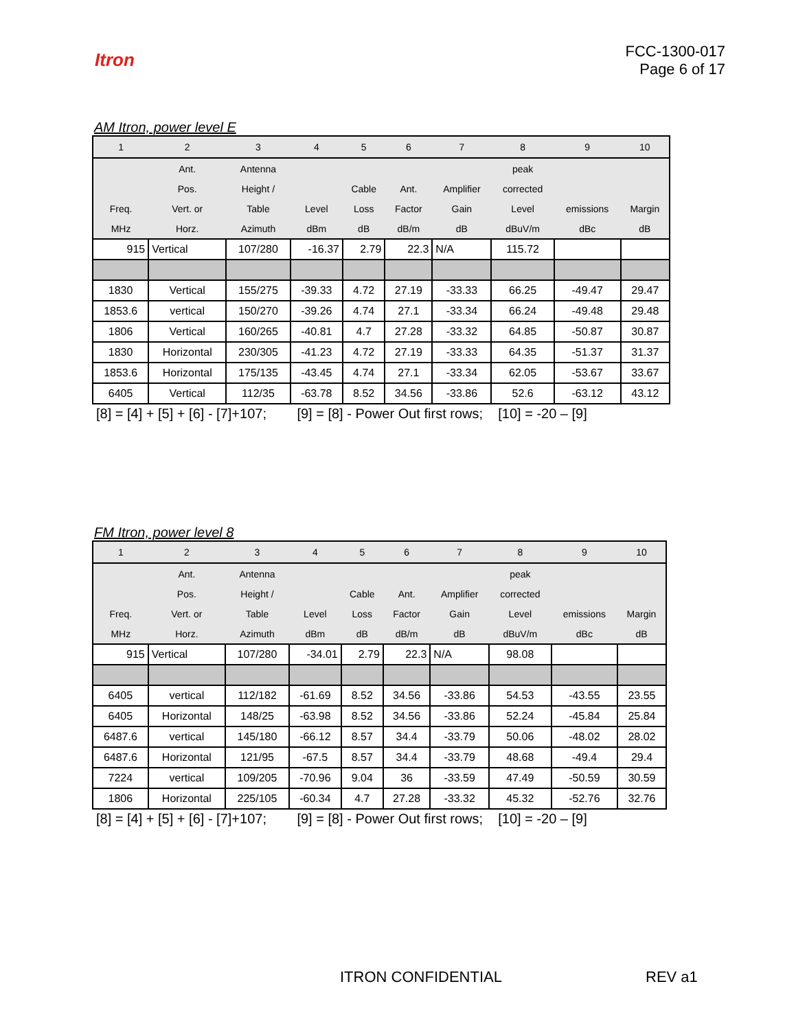Itron
FCC-1300-017
Page 6 of 17
AM Itron, power level E
| 1 | 2 | 3 | 4 | 5 | 6 | 7 | 8 | 9 | 10 |
| --- | --- | --- | --- | --- | --- | --- | --- | --- | --- |
| | Ant. | Antenna | | | | | peak | | |
| | Pos. | Height / | | Cable | Ant. | Amplifier | corrected | | |
| Freq. | Vert. or | Table | Level | Loss | Factor | Gain | Level | emissions | Margin |
| MHz | Horz. | Azimuth | dBm | dB | dB/m | dB | dBuV/m | dBc | dB |
| 915 | Vertical | 107/280 | -16.37 | 2.79 | 22.3 | N/A | 115.72 | | |
| 1830 | Vertical | 155/275 | -39.33 | 4.72 | 27.19 | -33.33 | 66.25 | -49.47 | 29.47 |
| 1853.6 | vertical | 150/270 | -39.26 | 4.74 | 27.1 | -33.34 | 66.24 | -49.48 | 29.48 |
| 1806 | Vertical | 160/265 | -40.81 | 4.7 | 27.28 | -33.32 | 64.85 | -50.87 | 30.87 |
| 1830 | Horizontal | 230/305 | -41.23 | 4.72 | 27.19 | -33.33 | 64.35 | -51.37 | 31.37 |
| 1853.6 | Horizontal | 175/135 | -43.45 | 4.74 | 27.1 | -33.34 | 62.05 | -53.67 | 33.67 |
| 6405 | Vertical | 112/35 | -63.78 | 8.52 | 34.56 | -33.86 | 52.6 | -63.12 | 43.12 |
[8] = [4] + [5] + [6] - [7]+107; [9] = [8] - Power Out first rows; [10] = -20 – [9]
FM Itron, power level 8
| 1 | 2 | 3 | 4 | 5 | 6 | 7 | 8 | 9 | 10 |
| --- | --- | --- | --- | --- | --- | --- | --- | --- | --- |
| | Ant. | Antenna | | | | | peak | | |
| | Pos. | Height / | | Cable | Ant. | Amplifier | corrected | | |
| Freq. | Vert. or | Table | Level | Loss | Factor | Gain | Level | emissions | Margin |
| MHz | Horz. | Azimuth | dBm | dB | dB/m | dB | dBuV/m | dBc | dB |
| 915 | Vertical | 107/280 | -34.01 | 2.79 | 22.3 | N/A | 98.08 | | |
| 6405 | vertical | 112/182 | -61.69 | 8.52 | 34.56 | -33.86 | 54.53 | -43.55 | 23.55 |
| 6405 | Horizontal | 148/25 | -63.98 | 8.52 | 34.56 | -33.86 | 52.24 | -45.84 | 25.84 |
| 6487.6 | vertical | 145/180 | -66.12 | 8.57 | 34.4 | -33.79 | 50.06 | -48.02 | 28.02 |
| 6487.6 | Horizontal | 121/95 | -67.5 | 8.57 | 34.4 | -33.79 | 48.68 | -49.4 | 29.4 |
| 7224 | vertical | 109/205 | -70.96 | 9.04 | 36 | -33.59 | 47.49 | -50.59 | 30.59 |
| 1806 | Horizontal | 225/105 | -60.34 | 4.7 | 27.28 | -33.32 | 45.32 | -52.76 | 32.76 |
[8] = [4] + [5] + [6] - [7]+107; [9] = [8] - Power Out first rows; [10] = -20 – [9]
ITRON CONFIDENTIAL REV a1